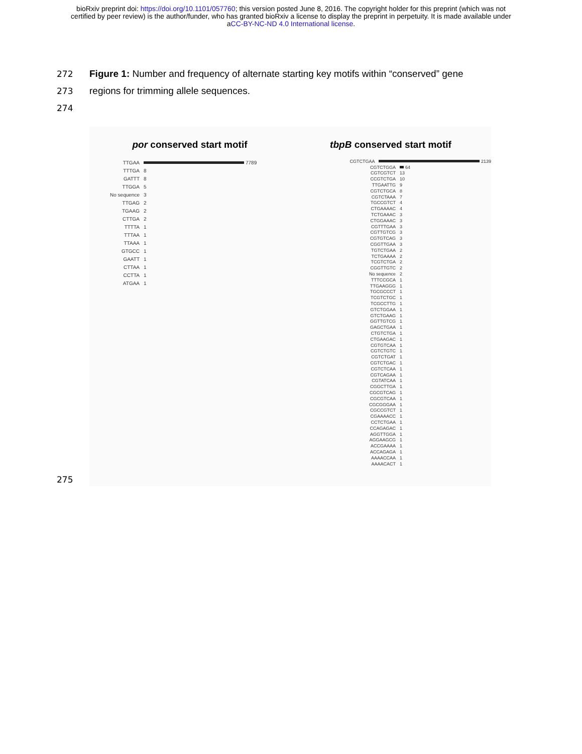bioRxiv preprint doi: https://doi.org/10.1101/057760; this version posted June 8, 2016. The copyright holder for this preprint (which was not
certified by peer review) is the author/funder, who has granted bioRxiv a license to display the preprint in perpetuity. It is made available under
aCC-BY-NC-ND 4.0 International license.
272 Figure 1: Number and frequency of alternate starting key motifs within “conserved” gene
273 regions for trimming allele sequences.
274
por conserved start motif
TTGAA 7789
TTTGA 8
GATTT 8
TTGGA 5
No sequence 3
TTGAG 2
TGAAG 2
CTTGA 2
TTTTA 1
TTTAA 1
TTAAA 1
GTGCC 1
GAATT 1
CTTAA 1
CCTTA 1
ATGAA 1
tbpB conserved start motif
CGTCTGAA 2139
CGTCTGGA 64
CGTCGTCT 13
CCGTCTGA 10
TTGAATTG 9
CGTCTGCA 8
CGTCTAAA 7
TGCCGTCT 4
CTGAAAAC 4
TCTGAAAC 3
CTGGAAAC 3
CGTTTGAA 3
CGTTGTCG 3
CGTGTCAG 3
CGGTTGAA 3
TGTCTGAA 2
TCTGAAAA 2
TCGTCTGA 2
CGGTTGTC 2
No sequence 2
TTTCCGCA 1
TTGAAGGG 1
TGCGCCCT 1
TCGTCTGC 1
TCGCCTTG 1
GTCTGGAA 1
GTCTGAAG 1
GGTTGTCG 1
GAGCTGAA 1
CTGTCTGA 1
CTGAAGAC 1
CGTGTCAA 1
CGTCTGTC 1
CGTCTGAT 1
CGTCTGAC 1
CGTCTCAA 1
CGTCAGAA 1
CGTATCAA 1
CGGCTTGA 1
CGCGTCAG 1
CGCGTCAA 1
CGCGGGAA 1
CGCCGTCT 1
CGAAAACC 1
CCTCTGAA 1
CCAGAGAC 1
AGGTTGGA 1
AGGAAGCG 1
ACCGAAAA 1
ACCAGAGA 1
AAAACCAA 1
AAAACACT 1
275